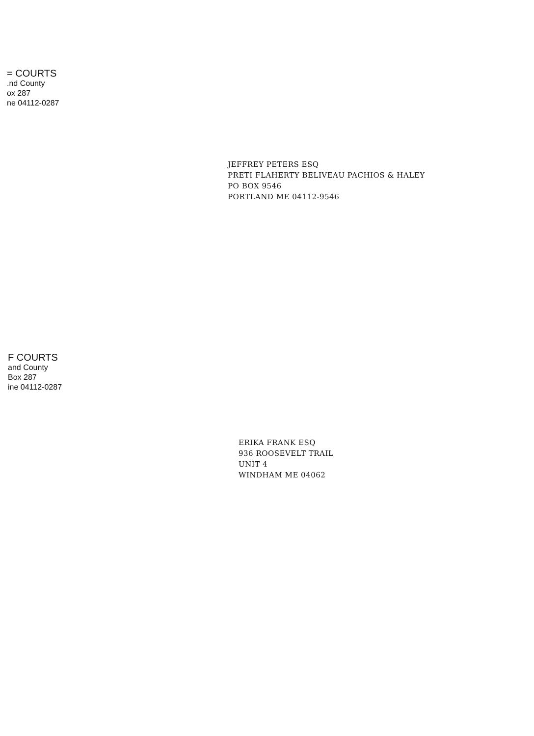= COURTS
.nd County
ox 287
ne 04112-0287
JEFFREY PETERS ESQ
PRETI FLAHERTY BELIVEAU PACHIOS & HALEY
PO BOX 9546
PORTLAND ME 04112-9546
F COURTS
and County
Box 287
ine 04112-0287
ERIKA FRANK ESQ
936 ROOSEVELT TRAIL
UNIT 4
WINDHAM ME 04062